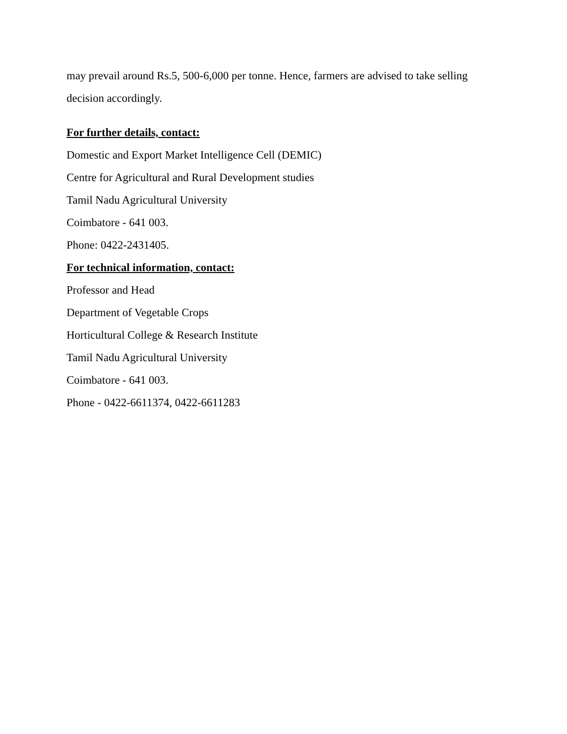may prevail around Rs.5, 500-6,000 per tonne. Hence, farmers are advised to take selling decision accordingly.
For further details, contact:
Domestic and Export Market Intelligence Cell (DEMIC)
Centre for Agricultural and Rural Development studies
Tamil Nadu Agricultural University
Coimbatore - 641 003.
Phone: 0422-2431405.
For technical information, contact:
Professor and Head
Department of Vegetable Crops
Horticultural College & Research Institute
Tamil Nadu Agricultural University
Coimbatore - 641 003.
Phone - 0422-6611374, 0422-6611283